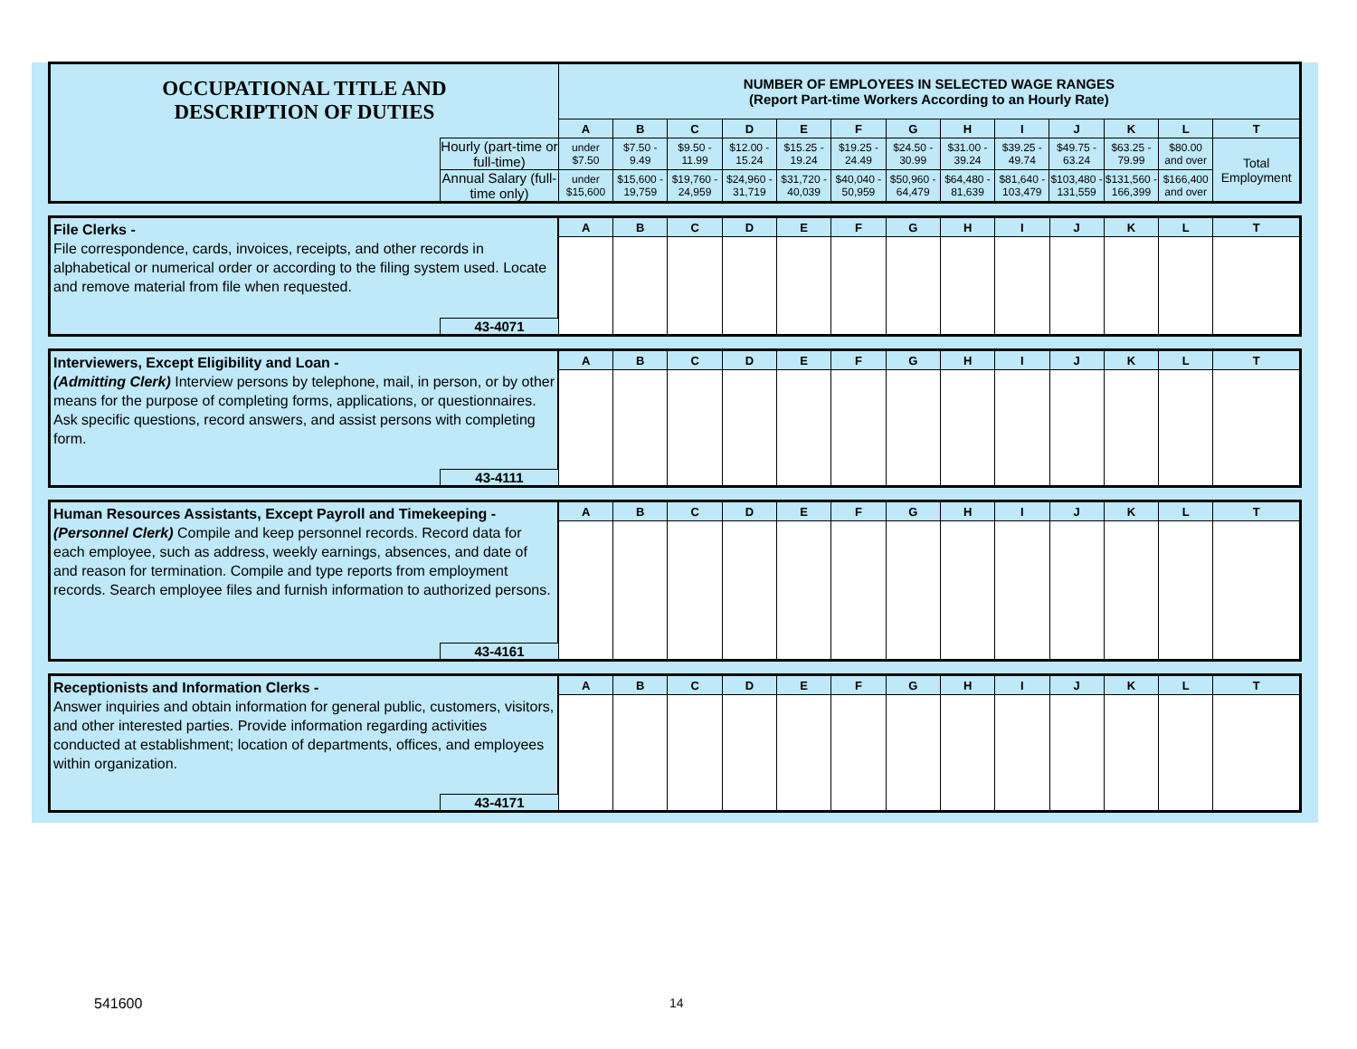| OCCUPATIONAL TITLE AND DESCRIPTION OF DUTIES | | NUMBER OF EMPLOYEES IN SELECTED WAGE RANGES (Report Part-time Workers According to an Hourly Rate) | | | | | | | | | | | | |
| | | A | B | C | D | E | F | G | H | I | J | K | L | T |
| | Hourly (part-time or full-time) | under $7.50 | $7.50 - 9.49 | $9.50 - 11.99 | $12.00 - 15.24 | $15.25 - 19.24 | $19.25 - 24.49 | $24.50 - 30.99 | $31.00 - 39.24 | $39.25 - 49.74 | $49.75 - 63.24 | $63.25 - 79.99 | $80.00 and over | Total Employment |
| | Annual Salary (full-time only) | under $15,600 | $15,600 - 19,759 | $19,760 - 24,959 | $24,960 - 31,719 | $31,720 - 40,039 | $40,040 - 50,959 | $50,960 - 64,479 | $64,480 - 81,639 | $81,640 - 103,479 | $103,480 - 131,559 | $131,560 - 166,399 | $166,400 and over | |
| File Clerks - File correspondence, cards, invoices, receipts, and other records in alphabetical or numerical order or according to the filing system used. Locate and remove material from file when requested. | | A | B | C | D | E | F | G | H | I | J | K | L | T |
| | 43-4071 | | | | | | | | | | | | | |
| Interviewers, Except Eligibility and Loan - (Admitting Clerk) Interview persons by telephone, mail, in person, or by other means for the purpose of completing forms, applications, or questionnaires. Ask specific questions, record answers, and assist persons with completing form. | | A | B | C | D | E | F | G | H | I | J | K | L | T |
| | 43-4111 | | | | | | | | | | | | | |
| Human Resources Assistants, Except Payroll and Timekeeping - (Personnel Clerk) Compile and keep personnel records. Record data for each employee, such as address, weekly earnings, absences, and date of and reason for termination. Compile and type reports from employment records. Search employee files and furnish information to authorized persons. | | A | B | C | D | E | F | G | H | I | J | K | L | T |
| | 43-4161 | | | | | | | | | | | | | |
| Receptionists and Information Clerks - Answer inquiries and obtain information for general public, customers, visitors, and other interested parties. Provide information regarding activities conducted at establishment; location of departments, offices, and employees within organization. | | A | B | C | D | E | F | G | H | I | J | K | L | T |
| | 43-4171 | | | | | | | | | | | | | |
541600 14